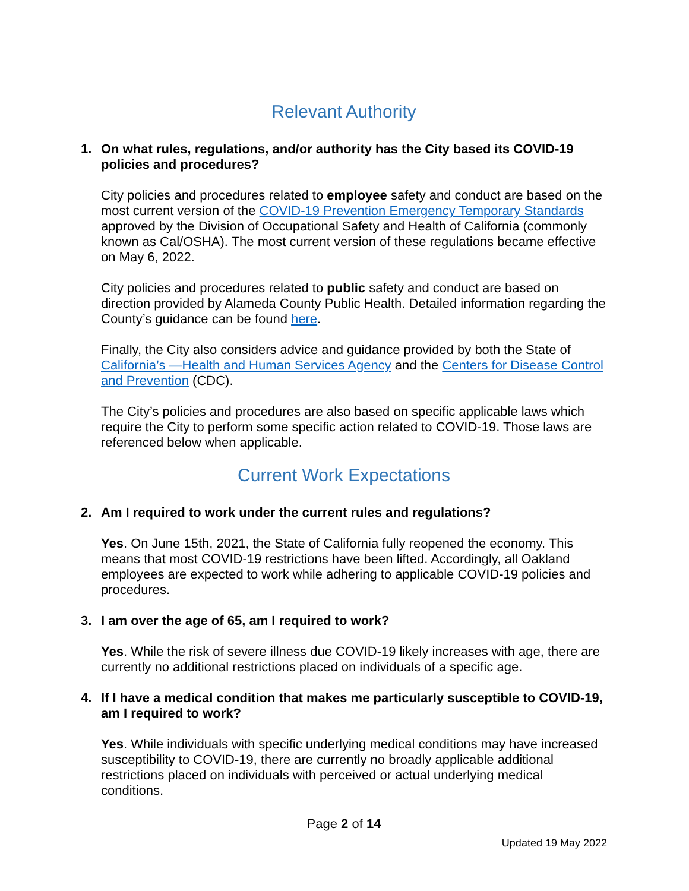Relevant Authority
1. On what rules, regulations, and/or authority has the City based its COVID-19 policies and procedures?
City policies and procedures related to employee safety and conduct are based on the most current version of the COVID-19 Prevention Emergency Temporary Standards approved by the Division of Occupational Safety and Health of California (commonly known as Cal/OSHA). The most current version of these regulations became effective on May 6, 2022.
City policies and procedures related to public safety and conduct are based on direction provided by Alameda County Public Health. Detailed information regarding the County’s guidance can be found here.
Finally, the City also considers advice and guidance provided by both the State of California’s —Health and Human Services Agency and the Centers for Disease Control and Prevention (CDC).
The City’s policies and procedures are also based on specific applicable laws which require the City to perform some specific action related to COVID-19. Those laws are referenced below when applicable.
Current Work Expectations
2. Am I required to work under the current rules and regulations?
Yes. On June 15th, 2021, the State of California fully reopened the economy. This means that most COVID-19 restrictions have been lifted. Accordingly, all Oakland employees are expected to work while adhering to applicable COVID-19 policies and procedures.
3. I am over the age of 65, am I required to work?
Yes. While the risk of severe illness due COVID-19 likely increases with age, there are currently no additional restrictions placed on individuals of a specific age.
4. If I have a medical condition that makes me particularly susceptible to COVID-19, am I required to work?
Yes. While individuals with specific underlying medical conditions may have increased susceptibility to COVID-19, there are currently no broadly applicable additional restrictions placed on individuals with perceived or actual underlying medical conditions.
Page 2 of 14
Updated 19 May 2022